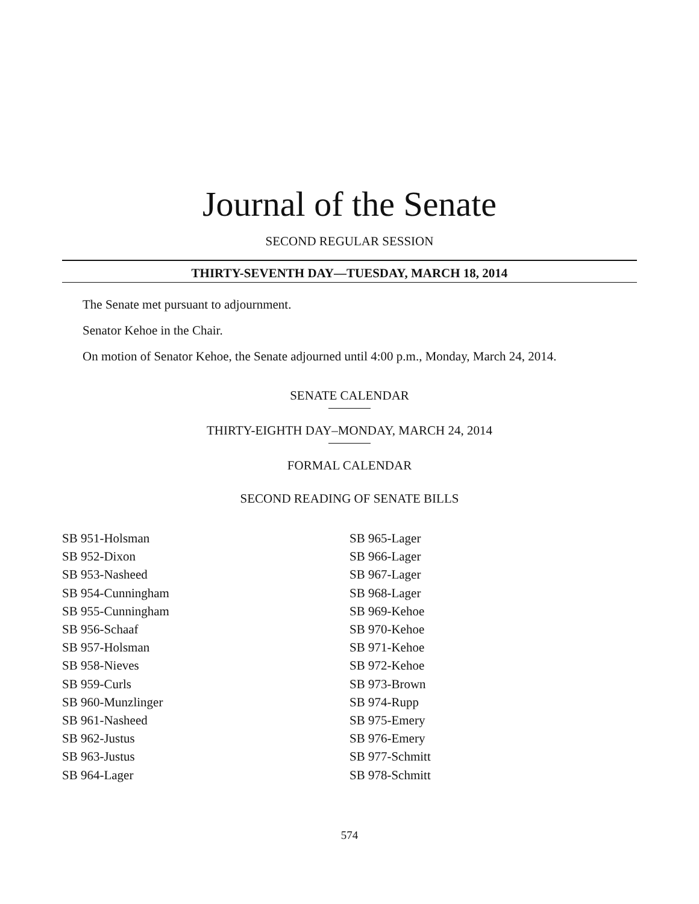Journal of the Senate
SECOND REGULAR SESSION
THIRTY-SEVENTH DAY—TUESDAY, MARCH 18, 2014
The Senate met pursuant to adjournment.
Senator Kehoe in the Chair.
On motion of Senator Kehoe, the Senate adjourned until 4:00 p.m., Monday, March 24, 2014.
SENATE CALENDAR
THIRTY-EIGHTH DAY–MONDAY, MARCH 24, 2014
FORMAL CALENDAR
SECOND READING OF SENATE BILLS
SB 951-Holsman
SB 952-Dixon
SB 953-Nasheed
SB 954-Cunningham
SB 955-Cunningham
SB 956-Schaaf
SB 957-Holsman
SB 958-Nieves
SB 959-Curls
SB 960-Munzlinger
SB 961-Nasheed
SB 962-Justus
SB 963-Justus
SB 964-Lager
SB 965-Lager
SB 966-Lager
SB 967-Lager
SB 968-Lager
SB 969-Kehoe
SB 970-Kehoe
SB 971-Kehoe
SB 972-Kehoe
SB 973-Brown
SB 974-Rupp
SB 975-Emery
SB 976-Emery
SB 977-Schmitt
SB 978-Schmitt
574